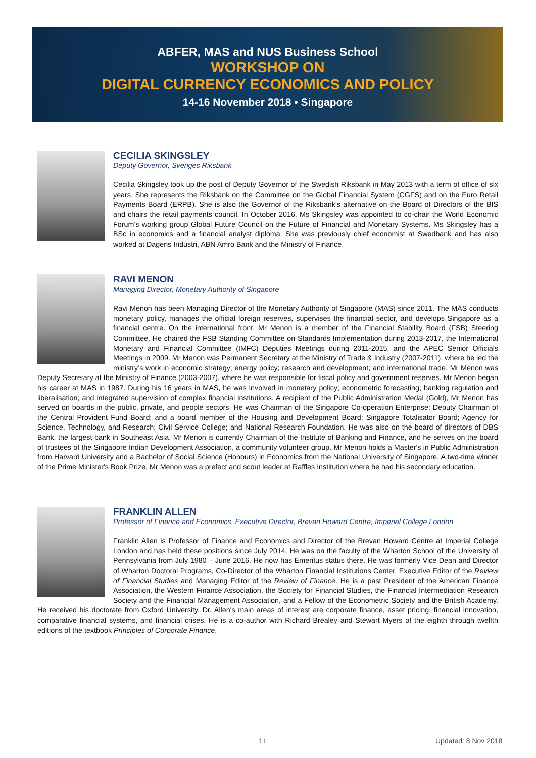ABFER, MAS and NUS Business School
WORKSHOP ON
DIGITAL CURRENCY ECONOMICS AND POLICY
14-16 November 2018 • Singapore
CECILIA SKINGSLEY
Deputy Governor, Sveriges Riksbank
Cecilia Skingsley took up the post of Deputy Governor of the Swedish Riksbank in May 2013 with a term of office of six years. She represents the Riksbank on the Committee on the Global Financial System (CGFS) and on the Euro Retail Payments Board (ERPB). She is also the Governor of the Riksbank’s alternative on the Board of Directors of the BIS and chairs the retail payments council. In October 2016, Ms Skingsley was appointed to co-chair the World Economic Forum’s working group Global Future Council on the Future of Financial and Monetary Systems. Ms Skingsley has a BSc in economics and a financial analyst diploma. She was previously chief economist at Swedbank and has also worked at Dagens Industri, ABN Amro Bank and the Ministry of Finance.
RAVI MENON
Managing Director, Monetary Authority of Singapore
Ravi Menon has been Managing Director of the Monetary Authority of Singapore (MAS) since 2011. The MAS conducts monetary policy, manages the official foreign reserves, supervises the financial sector, and develops Singapore as a financial centre. On the international front, Mr Menon is a member of the Financial Stability Board (FSB) Steering Committee. He chaired the FSB Standing Committee on Standards Implementation during 2013-2017, the International Monetary and Financial Committee (IMFC) Deputies Meetings during 2011-2015, and the APEC Senior Officials Meetings in 2009. Mr Menon was Permanent Secretary at the Ministry of Trade & Industry (2007-2011), where he led the ministry’s work in economic strategy; energy policy; research and development; and international trade. Mr Menon was Deputy Secretary at the Ministry of Finance (2003-2007), where he was responsible for fiscal policy and government reserves. Mr Menon began his career at MAS in 1987. During his 16 years in MAS, he was involved in monetary policy; econometric forecasting; banking regulation and liberalisation; and integrated supervision of complex financial institutions. A recipient of the Public Administration Medal (Gold), Mr Menon has served on boards in the public, private, and people sectors. He was Chairman of the Singapore Co-operation Enterprise; Deputy Chairman of the Central Provident Fund Board; and a board member of the Housing and Development Board; Singapore Totalisator Board; Agency for Science, Technology, and Research; Civil Service College; and National Research Foundation. He was also on the board of directors of DBS Bank, the largest bank in Southeast Asia. Mr Menon is currently Chairman of the Institute of Banking and Finance, and he serves on the board of trustees of the Singapore Indian Development Association, a community volunteer group. Mr Menon holds a Master's in Public Administration from Harvard University and a Bachelor of Social Science (Honours) in Economics from the National University of Singapore. A two-time winner of the Prime Minister's Book Prize, Mr Menon was a prefect and scout leader at Raffles Institution where he had his secondary education.
FRANKLIN ALLEN
Professor of Finance and Economics, Executive Director, Brevan Howard Centre, Imperial College London
Franklin Allen is Professor of Finance and Economics and Director of the Brevan Howard Centre at Imperial College London and has held these positions since July 2014. He was on the faculty of the Wharton School of the University of Pennsylvania from July 1980 – June 2016. He now has Emeritus status there. He was formerly Vice Dean and Director of Wharton Doctoral Programs, Co-Director of the Wharton Financial Institutions Center, Executive Editor of the Review of Financial Studies and Managing Editor of the Review of Finance. He is a past President of the American Finance Association, the Western Finance Association, the Society for Financial Studies, the Financial Intermediation Research Society and the Financial Management Association, and a Fellow of the Econometric Society and the British Academy. He received his doctorate from Oxford University. Dr. Allen's main areas of interest are corporate finance, asset pricing, financial innovation, comparative financial systems, and financial crises. He is a co-author with Richard Brealey and Stewart Myers of the eighth through twelfth editions of the textbook Principles of Corporate Finance.
11 Updated: 8 Nov 2018